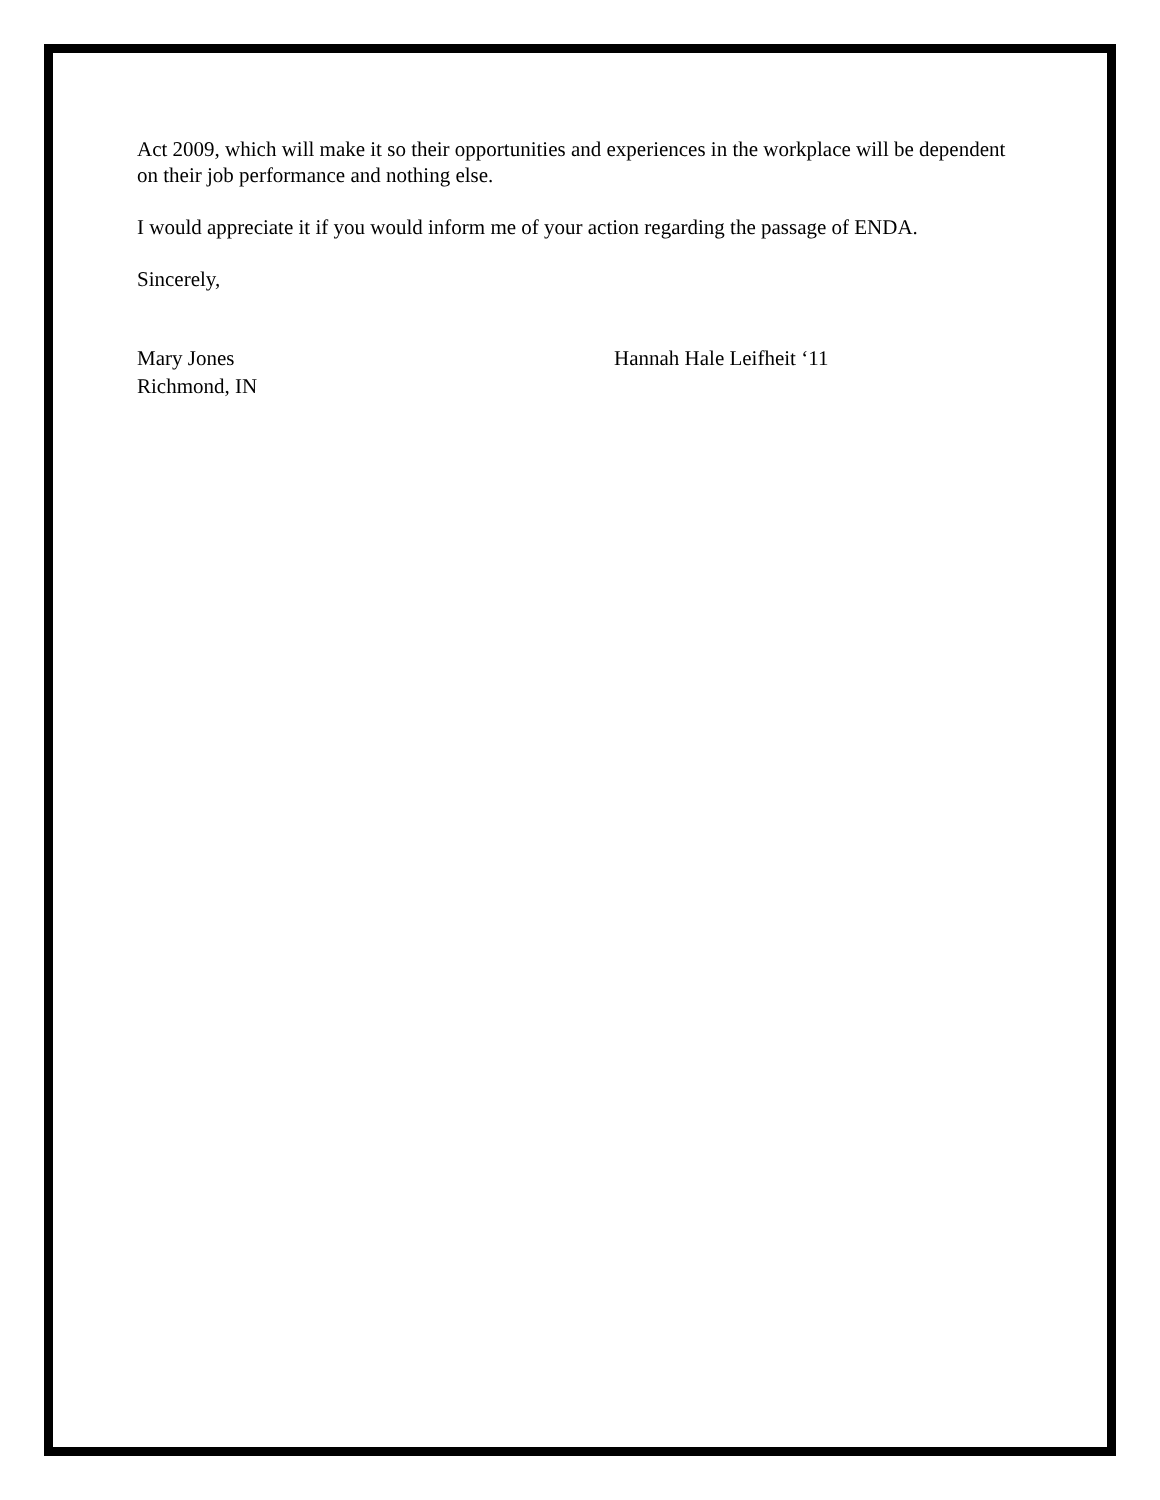Act 2009, which will make it so their opportunities and experiences in the workplace will be dependent on their job performance and nothing else.
I would appreciate it if you would inform me of your action regarding the passage of ENDA.
Sincerely,
Mary Jones
Richmond, IN
Hannah Hale Leifheit ‘11